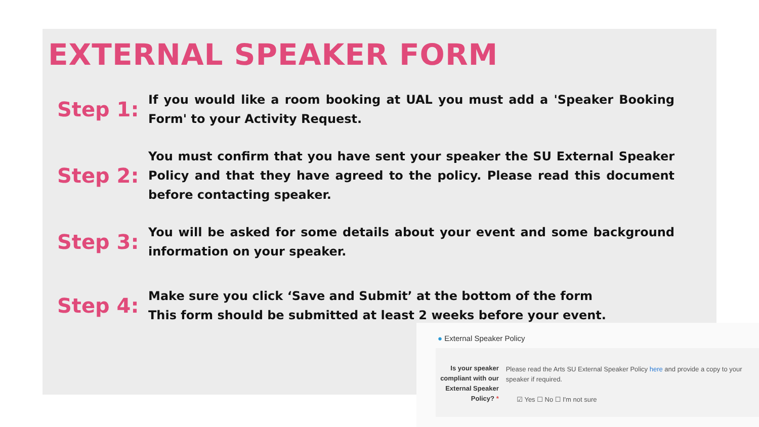EXTERNAL SPEAKER FORM
Step 1:
If you would like a room booking at UAL you must add a 'Speaker Booking Form' to your Activity Request.
Step 2:
You must confirm that you have sent your speaker the SU External Speaker Policy and that they have agreed to the policy. Please read this document before contacting speaker.
Step 3:
You will be asked for some details about your event and some background information on your speaker.
Step 4:
Make sure you click ‘Save and Submit’ at the bottom of the form
This form should be submitted at least 2 weeks before your event.
● External Speaker Policy
Is your speaker compliant with our External Speaker Policy? *
Please read the Arts SU External Speaker Policy here and provide a copy to your speaker if required.
☑ Yes ☐ No ☐ I'm not sure